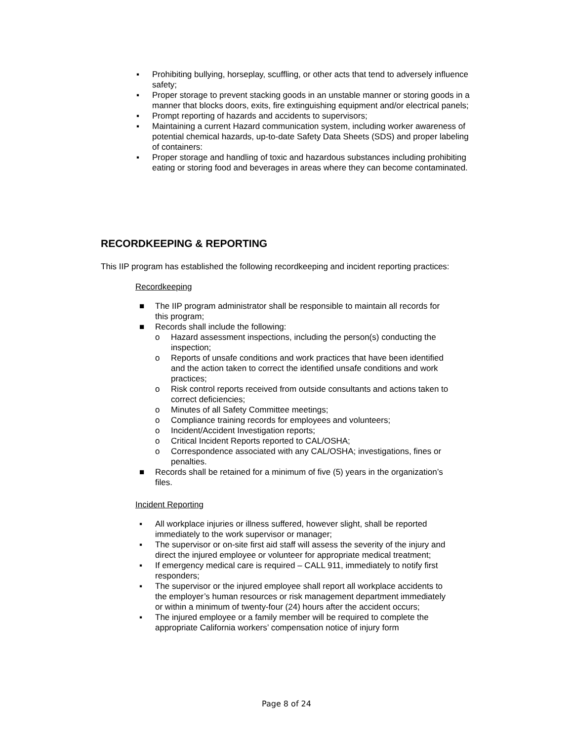▪ Prohibiting bullying, horseplay, scuffling, or other acts that tend to adversely influence safety;
▪ Proper storage to prevent stacking goods in an unstable manner or storing goods in a manner that blocks doors, exits, fire extinguishing equipment and/or electrical panels;
▪ Prompt reporting of hazards and accidents to supervisors;
▪ Maintaining a current Hazard communication system, including worker awareness of potential chemical hazards, up-to-date Safety Data Sheets (SDS) and proper labeling of containers:
▪ Proper storage and handling of toxic and hazardous substances including prohibiting eating or storing food and beverages in areas where they can become contaminated.
RECORDKEEPING & REPORTING
This IIP program has established the following recordkeeping and incident reporting practices:
Recordkeeping
■ The IIP program administrator shall be responsible to maintain all records for this program;
■ Records shall include the following:
o Hazard assessment inspections, including the person(s) conducting the inspection;
o Reports of unsafe conditions and work practices that have been identified and the action taken to correct the identified unsafe conditions and work practices;
o Risk control reports received from outside consultants and actions taken to correct deficiencies;
o Minutes of all Safety Committee meetings;
o Compliance training records for employees and volunteers;
o Incident/Accident Investigation reports;
o Critical Incident Reports reported to CAL/OSHA;
o Correspondence associated with any CAL/OSHA; investigations, fines or penalties.
■ Records shall be retained for a minimum of five (5) years in the organization’s files.
Incident Reporting
▪ All workplace injuries or illness suffered, however slight, shall be reported immediately to the work supervisor or manager;
▪ The supervisor or on-site first aid staff will assess the severity of the injury and direct the injured employee or volunteer for appropriate medical treatment;
▪ If emergency medical care is required – CALL 911, immediately to notify first responders;
▪ The supervisor or the injured employee shall report all workplace accidents to the employer’s human resources or risk management department immediately or within a minimum of twenty-four (24) hours after the accident occurs;
▪ The injured employee or a family member will be required to complete the appropriate California workers’ compensation notice of injury form
Page 8 of 24